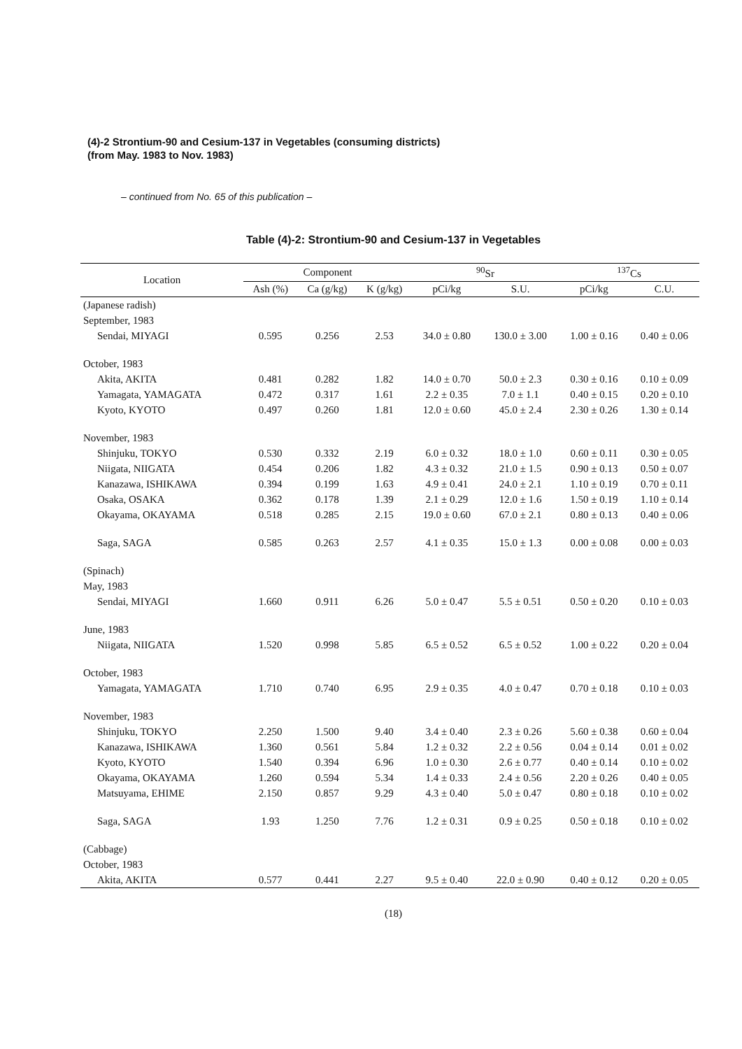(4)-2 Strontium-90 and Cesium-137 in Vegetables (consuming districts)
(from May. 1983 to Nov. 1983)
– continued from No. 65 of this publication –
Table (4)-2: Strontium-90 and Cesium-137 in Vegetables
| Location | Component | | | <sup>90</sup>Sr | | <sup>137</sup>Cs | |
| --- | --- | --- | --- | --- | --- | --- | --- |
| | Ash (%) | Ca (g/kg) | K (g/kg) | pCi/kg | S.U. | pCi/kg | C.U. |
| (Japanese radish) | | | | | | | |
| September, 1983 | | | | | | | |
| Sendai, MIYAGI | 0.595 | 0.256 | 2.53 | 34.0 ± 0.80 | 130.0 ± 3.00 | 1.00 ± 0.16 | 0.40 ± 0.06 |
| October, 1983 | | | | | | | |
| Akita, AKITA | 0.481 | 0.282 | 1.82 | 14.0 ± 0.70 | 50.0 ± 2.3 | 0.30 ± 0.16 | 0.10 ± 0.09 |
| Yamagata, YAMAGATA | 0.472 | 0.317 | 1.61 | 2.2 ± 0.35 | 7.0 ± 1.1 | 0.40 ± 0.15 | 0.20 ± 0.10 |
| Kyoto, KYOTO | 0.497 | 0.260 | 1.81 | 12.0 ± 0.60 | 45.0 ± 2.4 | 2.30 ± 0.26 | 1.30 ± 0.14 |
| November, 1983 | | | | | | | |
| Shinjuku, TOKYO | 0.530 | 0.332 | 2.19 | 6.0 ± 0.32 | 18.0 ± 1.0 | 0.60 ± 0.11 | 0.30 ± 0.05 |
| Niigata, NIIGATA | 0.454 | 0.206 | 1.82 | 4.3 ± 0.32 | 21.0 ± 1.5 | 0.90 ± 0.13 | 0.50 ± 0.07 |
| Kanazawa, ISHIKAWA | 0.394 | 0.199 | 1.63 | 4.9 ± 0.41 | 24.0 ± 2.1 | 1.10 ± 0.19 | 0.70 ± 0.11 |
| Osaka, OSAKA | 0.362 | 0.178 | 1.39 | 2.1 ± 0.29 | 12.0 ± 1.6 | 1.50 ± 0.19 | 1.10 ± 0.14 |
| Okayama, OKAYAMA | 0.518 | 0.285 | 2.15 | 19.0 ± 0.60 | 67.0 ± 2.1 | 0.80 ± 0.13 | 0.40 ± 0.06 |
| Saga, SAGA | 0.585 | 0.263 | 2.57 | 4.1 ± 0.35 | 15.0 ± 1.3 | 0.00 ± 0.08 | 0.00 ± 0.03 |
| (Spinach) | | | | | | | |
| May, 1983 | | | | | | | |
| Sendai, MIYAGI | 1.660 | 0.911 | 6.26 | 5.0 ± 0.47 | 5.5 ± 0.51 | 0.50 ± 0.20 | 0.10 ± 0.03 |
| June, 1983 | | | | | | | |
| Niigata, NIIGATA | 1.520 | 0.998 | 5.85 | 6.5 ± 0.52 | 6.5 ± 0.52 | 1.00 ± 0.22 | 0.20 ± 0.04 |
| October, 1983 | | | | | | | |
| Yamagata, YAMAGATA | 1.710 | 0.740 | 6.95 | 2.9 ± 0.35 | 4.0 ± 0.47 | 0.70 ± 0.18 | 0.10 ± 0.03 |
| November, 1983 | | | | | | | |
| Shinjuku, TOKYO | 2.250 | 1.500 | 9.40 | 3.4 ± 0.40 | 2.3 ± 0.26 | 5.60 ± 0.38 | 0.60 ± 0.04 |
| Kanazawa, ISHIKAWA | 1.360 | 0.561 | 5.84 | 1.2 ± 0.32 | 2.2 ± 0.56 | 0.04 ± 0.14 | 0.01 ± 0.02 |
| Kyoto, KYOTO | 1.540 | 0.394 | 6.96 | 1.0 ± 0.30 | 2.6 ± 0.77 | 0.40 ± 0.14 | 0.10 ± 0.02 |
| Okayama, OKAYAMA | 1.260 | 0.594 | 5.34 | 1.4 ± 0.33 | 2.4 ± 0.56 | 2.20 ± 0.26 | 0.40 ± 0.05 |
| Matsuyama, EHIME | 2.150 | 0.857 | 9.29 | 4.3 ± 0.40 | 5.0 ± 0.47 | 0.80 ± 0.18 | 0.10 ± 0.02 |
| Saga, SAGA | 1.93 | 1.250 | 7.76 | 1.2 ± 0.31 | 0.9 ± 0.25 | 0.50 ± 0.18 | 0.10 ± 0.02 |
| (Cabbage) | | | | | | | |
| October, 1983 | | | | | | | |
| Akita, AKITA | 0.577 | 0.441 | 2.27 | 9.5 ± 0.40 | 22.0 ± 0.90 | 0.40 ± 0.12 | 0.20 ± 0.05 |
(18)